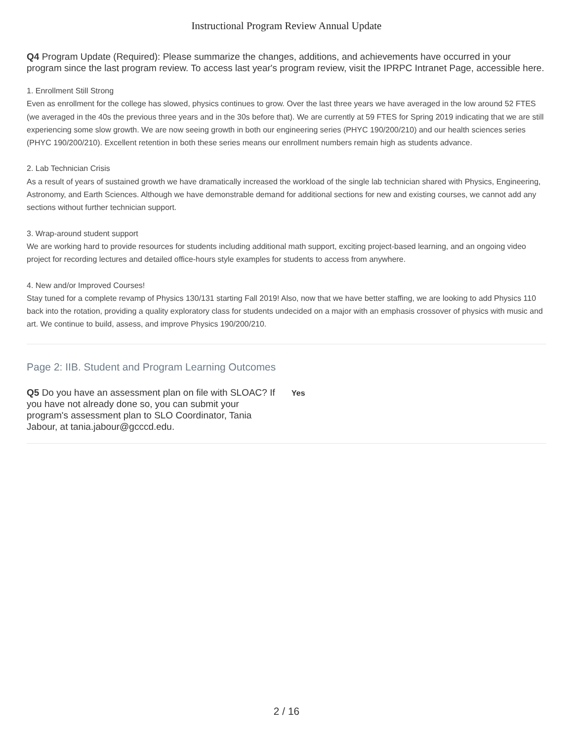Instructional Program Review Annual Update
Q4 Program Update (Required): Please summarize the changes, additions, and achievements have occurred in your program since the last program review. To access last year's program review, visit the IPRPC Intranet Page, accessible here.
1. Enrollment Still Strong
Even as enrollment for the college has slowed, physics continues to grow. Over the last three years we have averaged in the low around 52 FTES (we averaged in the 40s the previous three years and in the 30s before that). We are currently at 59 FTES for Spring 2019 indicating that we are still experiencing some slow growth. We are now seeing growth in both our engineering series (PHYC 190/200/210) and our health sciences series (PHYC 190/200/210). Excellent retention in both these series means our enrollment numbers remain high as students advance.
2. Lab Technician Crisis
As a result of years of sustained growth we have dramatically increased the workload of the single lab technician shared with Physics, Engineering, Astronomy, and Earth Sciences. Although we have demonstrable demand for additional sections for new and existing courses, we cannot add any sections without further technician support.
3. Wrap-around student support
We are working hard to provide resources for students including additional math support, exciting project-based learning, and an ongoing video project for recording lectures and detailed office-hours style examples for students to access from anywhere.
4. New and/or Improved Courses!
Stay tuned for a complete revamp of Physics 130/131 starting Fall 2019! Also, now that we have better staffing, we are looking to add Physics 110 back into the rotation, providing a quality exploratory class for students undecided on a major with an emphasis crossover of physics with music and art. We continue to build, assess, and improve Physics 190/200/210.
Page 2: IIB. Student and Program Learning Outcomes
Q5 Do you have an assessment plan on file with SLOAC? If you have not already done so, you can submit your program's assessment plan to SLO Coordinator, Tania Jabour, at tania.jabour@gcccd.edu.
Yes
2 / 16